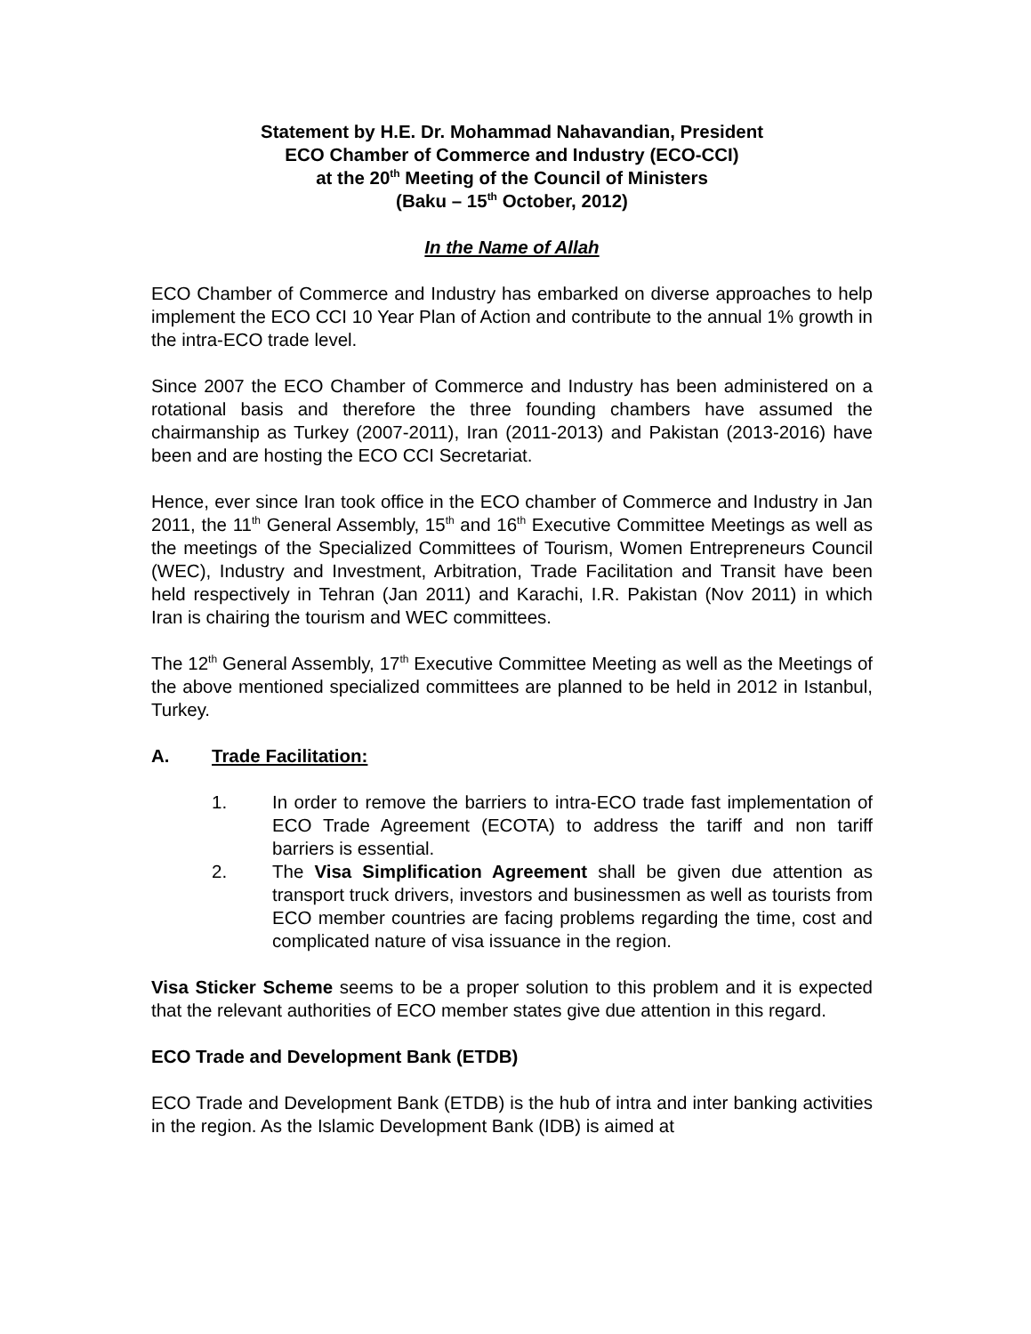Statement by H.E. Dr. Mohammad Nahavandian, President
ECO Chamber of Commerce and Industry (ECO-CCI)
at the 20<sup>th</sup> Meeting of the Council of Ministers
(Baku – 15<sup>th</sup> October, 2012)
In the Name of Allah
ECO Chamber of Commerce and Industry has embarked on diverse approaches to help implement the ECO CCI 10 Year Plan of Action and contribute to the annual 1% growth in the intra-ECO trade level.
Since 2007 the ECO Chamber of Commerce and Industry has been administered on a rotational basis and therefore the three founding chambers have assumed the chairmanship as Turkey (2007-2011), Iran (2011-2013) and Pakistan (2013-2016) have been and are hosting the ECO CCI Secretariat.
Hence, ever since Iran took office in the ECO chamber of Commerce and Industry in Jan 2011, the 11<sup>th</sup> General Assembly, 15<sup>th</sup> and 16<sup>th</sup> Executive Committee Meetings as well as the meetings of the Specialized Committees of Tourism, Women Entrepreneurs Council (WEC), Industry and Investment, Arbitration, Trade Facilitation and Transit have been held respectively in Tehran (Jan 2011) and Karachi, I.R. Pakistan (Nov 2011) in which Iran is chairing the tourism and WEC committees.
The 12<sup>th</sup> General Assembly, 17<sup>th</sup> Executive Committee Meeting as well as the Meetings of the above mentioned specialized committees are planned to be held in 2012 in Istanbul, Turkey.
A. Trade Facilitation:
1. In order to remove the barriers to intra-ECO trade fast implementation of ECO Trade Agreement (ECOTA) to address the tariff and non tariff barriers is essential.
2. The Visa Simplification Agreement shall be given due attention as transport truck drivers, investors and businessmen as well as tourists from ECO member countries are facing problems regarding the time, cost and complicated nature of visa issuance in the region.
Visa Sticker Scheme seems to be a proper solution to this problem and it is expected that the relevant authorities of ECO member states give due attention in this regard.
ECO Trade and Development Bank (ETDB)
ECO Trade and Development Bank (ETDB) is the hub of intra and inter banking activities in the region. As the Islamic Development Bank (IDB) is aimed at